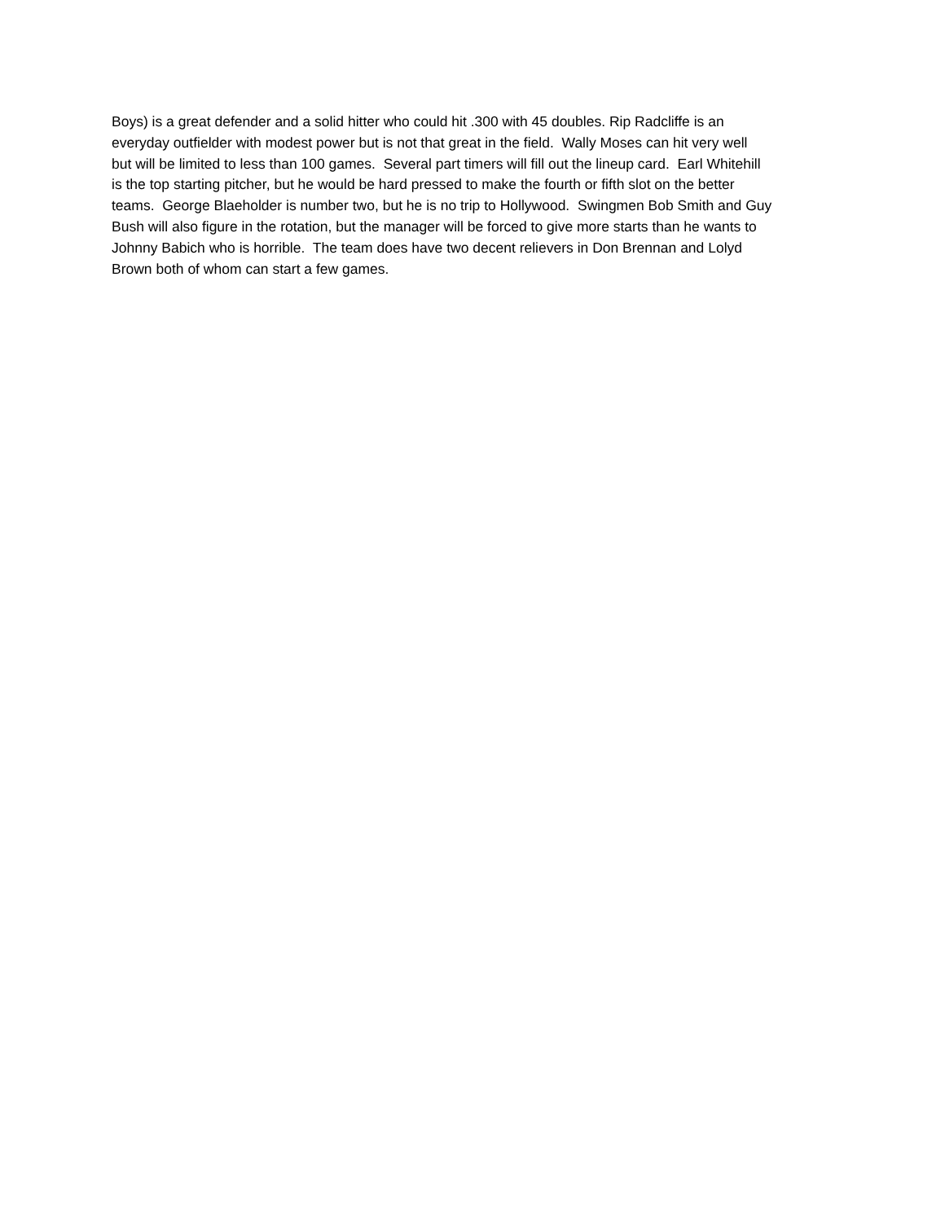Boys) is a great defender and a solid hitter who could hit .300 with 45 doubles. Rip Radcliffe is an
everyday outfielder with modest power but is not that great in the field. Wally Moses can hit very well
but will be limited to less than 100 games. Several part timers will fill out the lineup card. Earl Whitehill
is the top starting pitcher, but he would be hard pressed to make the fourth or fifth slot on the better
teams. George Blaeholder is number two, but he is no trip to Hollywood. Swingmen Bob Smith and Guy
Bush will also figure in the rotation, but the manager will be forced to give more starts than he wants to
Johnny Babich who is horrible. The team does have two decent relievers in Don Brennan and Lolyd
Brown both of whom can start a few games.